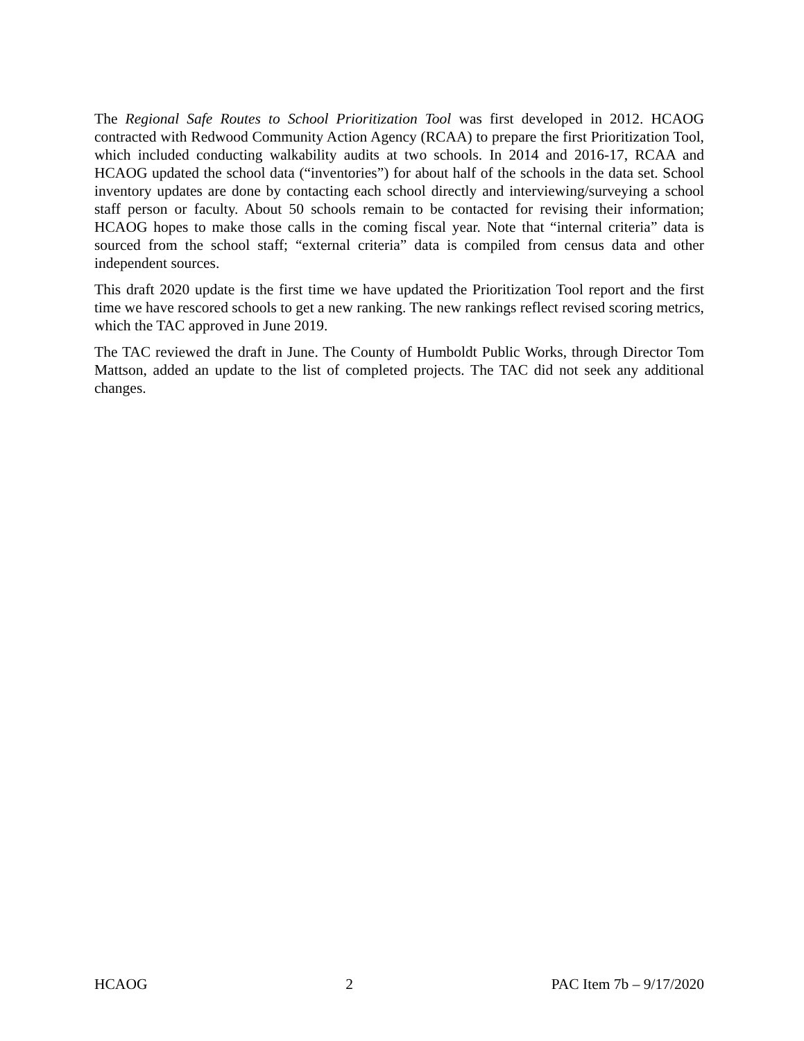The Regional Safe Routes to School Prioritization Tool was first developed in 2012. HCAOG contracted with Redwood Community Action Agency (RCAA) to prepare the first Prioritization Tool, which included conducting walkability audits at two schools. In 2014 and 2016-17, RCAA and HCAOG updated the school data (“inventories”) for about half of the schools in the data set. School inventory updates are done by contacting each school directly and interviewing/surveying a school staff person or faculty. About 50 schools remain to be contacted for revising their information; HCAOG hopes to make those calls in the coming fiscal year. Note that “internal criteria” data is sourced from the school staff; “external criteria” data is compiled from census data and other independent sources.
This draft 2020 update is the first time we have updated the Prioritization Tool report and the first time we have rescored schools to get a new ranking. The new rankings reflect revised scoring metrics, which the TAC approved in June 2019.
The TAC reviewed the draft in June. The County of Humboldt Public Works, through Director Tom Mattson, added an update to the list of completed projects. The TAC did not seek any additional changes.
HCAOG 2 PAC Item 7b – 9/17/2020